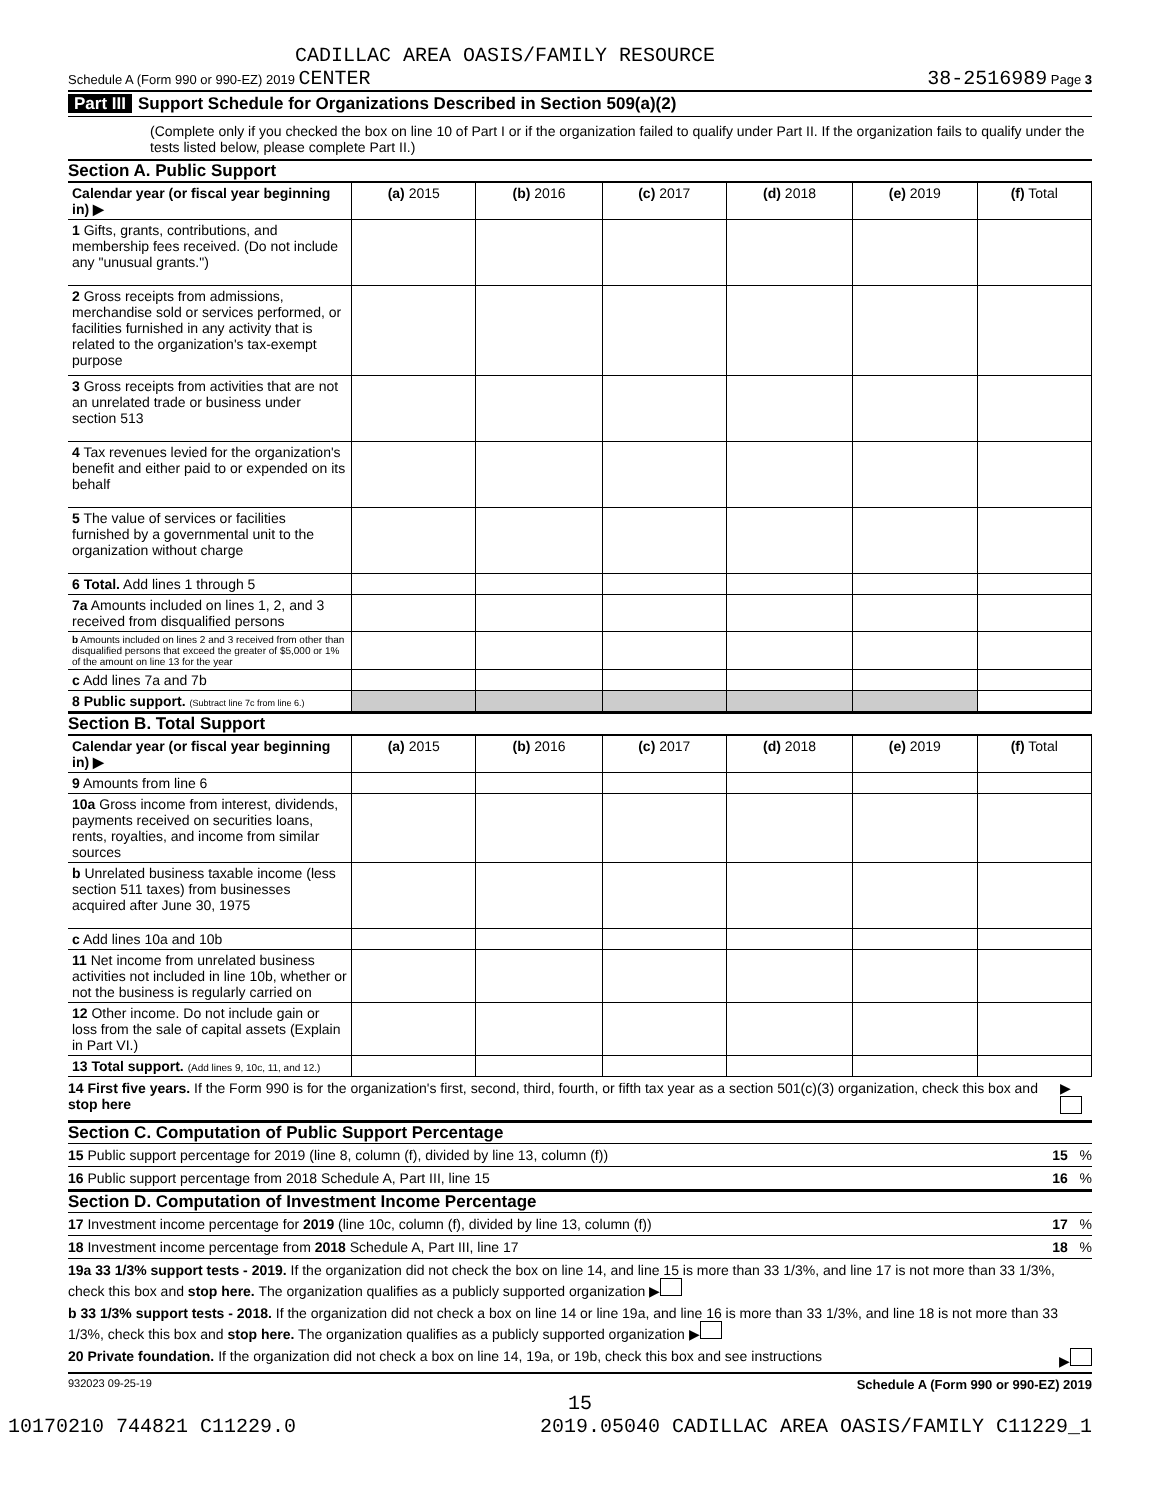CADILLAC AREA OASIS/FAMILY RESOURCE
Schedule A (Form 990 or 990-EZ) 2019 CENTER
38-2516989 Page 3
Part III Support Schedule for Organizations Described in Section 509(a)(2)
(Complete only if you checked the box on line 10 of Part I or if the organization failed to qualify under Part II. If the organization fails to qualify under the tests listed below, please complete Part II.)
Section A. Public Support
| Calendar year (or fiscal year beginning in) ▶ | (a) 2015 | (b) 2016 | (c) 2017 | (d) 2018 | (e) 2019 | (f) Total |
| 1 Gifts, grants, contributions, and membership fees received. (Do not include any "unusual grants.") | | | | | | |
| 2 Gross receipts from admissions, merchandise sold or services performed, or facilities furnished in any activity that is related to the organization's tax-exempt purpose | | | | | | |
| 3 Gross receipts from activities that are not an unrelated trade or business under section 513 | | | | | | |
| 4 Tax revenues levied for the organization's benefit and either paid to or expended on its behalf | | | | | | |
| 5 The value of services or facilities furnished by a governmental unit to the organization without charge | | | | | | |
| 6 Total. Add lines 1 through 5 | | | | | | |
| 7a Amounts included on lines 1, 2, and 3 received from disqualified persons | | | | | | |
| b Amounts included on lines 2 and 3 received from other than disqualified persons that exceed the greater of $5,000 or 1% of the amount on line 13 for the year | | | | | | |
| c Add lines 7a and 7b | | | | | | |
| 8 Public support. (Subtract line 7c from line 6.) | | | | | | |
Section B. Total Support
| Calendar year (or fiscal year beginning in) ▶ | (a) 2015 | (b) 2016 | (c) 2017 | (d) 2018 | (e) 2019 | (f) Total |
| 9 Amounts from line 6 | | | | | | |
| 10a Gross income from interest, dividends, payments received on securities loans, rents, royalties, and income from similar sources | | | | | | |
| b Unrelated business taxable income (less section 511 taxes) from businesses acquired after June 30, 1975 | | | | | | |
| c Add lines 10a and 10b | | | | | | |
| 11 Net income from unrelated business activities not included in line 10b, whether or not the business is regularly carried on | | | | | | |
| 12 Other income. Do not include gain or loss from the sale of capital assets (Explain in Part VI.) | | | | | | |
| 13 Total support. (Add lines 9, 10c, 11, and 12.) | | | | | | |
14 First five years. If the Form 990 is for the organization's first, second, third, fourth, or fifth tax year as a section 501(c)(3) organization, check this box and stop here
▶
Section C. Computation of Public Support Percentage
15 Public support percentage for 2019 (line 8, column (f), divided by line 13, column (f))
15 %
16 Public support percentage from 2018 Schedule A, Part III, line 15
16 %
Section D. Computation of Investment Income Percentage
17 Investment income percentage for 2019 (line 10c, column (f), divided by line 13, column (f))
17 %
18 Investment income percentage from 2018 Schedule A, Part III, line 17
18 %
19a 33 1/3% support tests - 2019. If the organization did not check the box on line 14, and line 15 is more than 33 1/3%, and line 17 is not more than 33 1/3%, check this box and stop here. The organization qualifies as a publicly supported organization ▶
b 33 1/3% support tests - 2018. If the organization did not check a box on line 14 or line 19a, and line 16 is more than 33 1/3%, and line 18 is not more than 33 1/3%, check this box and stop here. The organization qualifies as a publicly supported organization ▶
20 Private foundation. If the organization did not check a box on line 14, 19a, or 19b, check this box and see instructions
▶
932023 09-25-19 Schedule A (Form 990 or 990-EZ) 2019
15
10170210 744821 C11229.0 2019.05040 CADILLAC AREA OASIS/FAMILY C11229_1